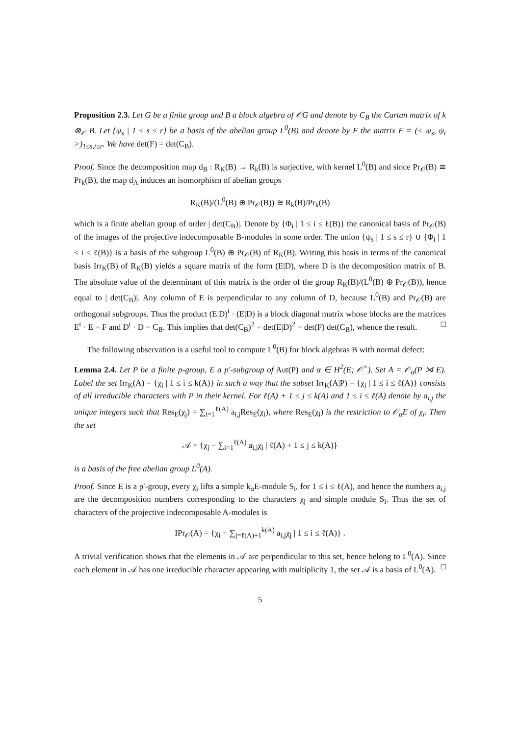Proposition 2.3. Let G be a finite group and B a block algebra of 𝒪G and denote by C<sub>B</sub> the Cartan matrix of k ⊗<sub>𝒪</sub> B. Let {ψ<sub>s</sub> | 1 ≤ s ≤ r} be a basis of the abelian group L<sup>0</sup>(B) and denote by F the matrix F = (< ψ<sub>s</sub>, ψ<sub>t</sub> >)<sub>1≤s,t≤r</sub>. We have det(F) = det(C<sub>B</sub>).
Proof. Since the decomposition map d<sub>B</sub> : R<sub>K</sub>(B) → R<sub>k</sub>(B) is surjective, with kernel L<sup>0</sup>(B) and since Pr<sub>𝒪</sub>(B) ≅ Pr<sub>k</sub>(B), the map d<sub>A</sub> induces an isomorphism of abelian groups
R<sub>K</sub>(B)/(L<sup>0</sup>(B) ⊕ Pr<sub>𝒪</sub>(B)) ≅ R<sub>k</sub>(B)/Pr<sub>k</sub>(B)
which is a finite abelian group of order | det(C<sub>B</sub>)|. Denote by {Φ<sub>i</sub> | 1 ≤ i ≤ ℓ(B)} the canonical basis of Pr<sub>𝒪</sub>(B) of the images of the projective indecomposable B-modules in some order. The union {ψ<sub>s</sub> | 1 ≤ s ≤ r} ∪ {Φ<sub>i</sub> | 1 ≤ i ≤ ℓ(B)} is a basis of the subgroup L<sup>0</sup>(B) ⊕ Pr<sub>𝒪</sub>(B) of R<sub>K</sub>(B). Writing this basis in terms of the canonical basis Irr<sub>K</sub>(B) of R<sub>K</sub>(B) yields a square matrix of the form (E|D), where D is the decomposition matrix of B. The absolute value of the determinant of this matrix is the order of the group R<sub>K</sub>(B)/(L<sup>0</sup>(B) ⊕ Pr<sub>𝒪</sub>(B)), hence equal to | det(C<sub>B</sub>)|. Any column of E is perpendicular to any column of D, because L<sup>0</sup>(B) and Pr<sub>𝒪</sub>(B) are orthogonal subgroups. Thus the product (E|D)<sup>t</sup> · (E|D) is a block diagonal matrix whose blocks are the matrices E<sup>t</sup> · E = F and D<sup>t</sup> · D = C<sub>B</sub>. This implies that det(C<sub>B</sub>)<sup>2</sup> = det(E|D)<sup>2</sup> = det(F) det(C<sub>B</sub>), whence the result. □
The following observation is a useful tool to compute L<sup>0</sup>(B) for block algebras B with normal defect:
Lemma 2.4. Let P be a finite p-group, E a p′-subgroup of Aut(P) and α ∈ H<sup>2</sup>(E; 𝒪<sup>×</sup>). Set A = 𝒪<sub>α</sub>(P ⋊ E). Label the set Irr<sub>K</sub>(A) = {χ<sub>i</sub> | 1 ≤ i ≤ k(A)} in such a way that the subset Irr<sub>K</sub>(A|P) = {χ<sub>i</sub> | 1 ≤ i ≤ ℓ(A)} consists of all irreducible characters with P in their kernel. For ℓ(A) + 1 ≤ j ≤ k(A) and 1 ≤ i ≤ ℓ(A) denote by a<sub>i,j</sub> the unique integers such that Res<sub>E</sub>(χ<sub>j</sub>) = ∑<sub>i=1</sub><sup>ℓ(A)</sup> a<sub>i,j</sub>Res<sub>E</sub>(χ<sub>i</sub>), where Res<sub>E</sub>(χ<sub>i</sub>) is the restriction to 𝒪<sub>α</sub>E of χ<sub>i</sub>. Then the set
𝒜 = {χ<sub>j</sub> − ∑<sub>i=1</sub><sup>ℓ(A)</sup> a<sub>i,j</sub>χ<sub>i</sub> | ℓ(A) + 1 ≤ j ≤ k(A)}
is a basis of the free abelian group L<sup>0</sup>(A).
Proof. Since E is a p′-group, every χ<sub>i</sub> lifts a simple k<sub>α</sub>E-module S<sub>i</sub>, for 1 ≤ i ≤ ℓ(A), and hence the numbers a<sub>i,j</sub> are the decomposition numbers corresponding to the characters χ<sub>j</sub> and simple module S<sub>i</sub>. Thus the set of characters of the projective indecomposable A-modules is
IPr<sub>𝒪</sub>(A) = {χ<sub>i</sub> + ∑<sub>j=ℓ(A)+1</sub><sup>k(A)</sup> a<sub>i,j</sub>χ<sub>j</sub> | 1 ≤ i ≤ ℓ(A)} .
A trivial verification shows that the elements in 𝒜 are perpendicular to this set, hence belong to L<sup>0</sup>(A). Since each element in 𝒜 has one irreducible character appearing with multiplicity 1, the set 𝒜 is a basis of L<sup>0</sup>(A). □
5